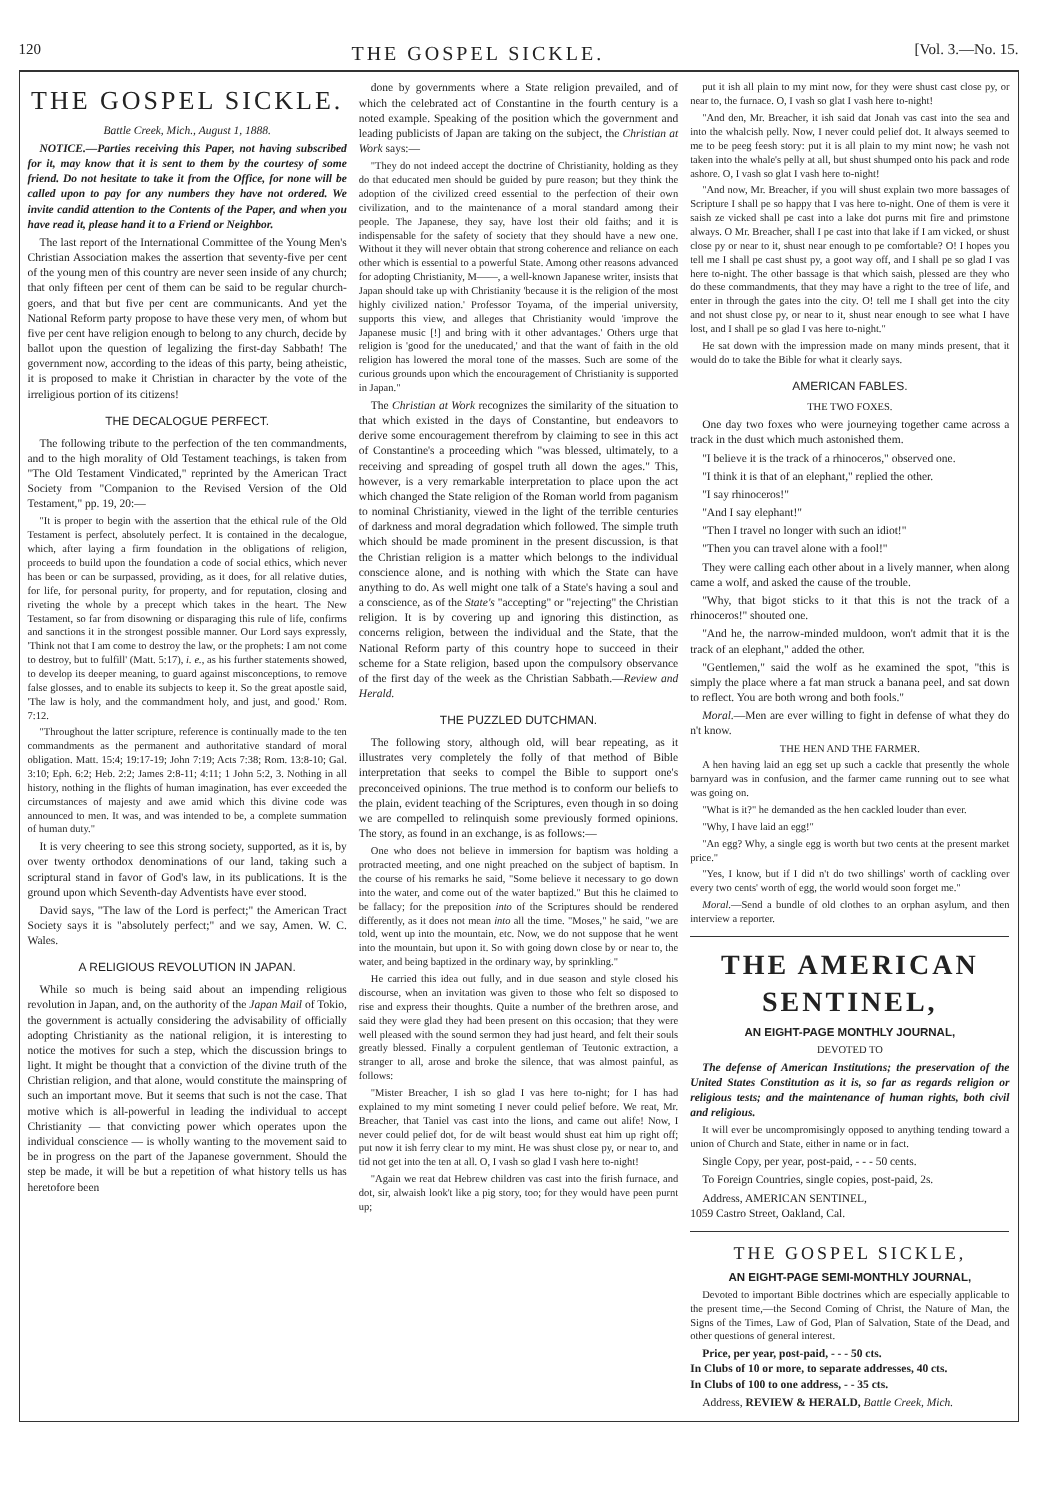120 THE GOSPEL SICKLE. [Vol. 3.—No. 15.
THE GOSPEL SICKLE.
Battle Creek, Mich., August 1, 1888.
NOTICE.—Parties receiving this Paper, not having subscribed for it, may know that it is sent to them by the courtesy of some friend. Do not hesitate to take it from the Office, for none will be called upon to pay for any numbers they have not ordered. We invite candid attention to the Contents of the Paper, and when you have read it, please hand it to a Friend or Neighbor.
The last report of the International Committee of the Young Men's Christian Association makes the assertion that seventy-five per cent of the young men of this country are never seen inside of any church; that only fifteen per cent of them can be said to be regular church-goers, and that but five per cent are communicants. And yet the National Reform party propose to have these very men, of whom but five per cent have religion enough to belong to any church, decide by ballot upon the question of legalizing the first-day Sabbath! The government now, according to the ideas of this party, being atheistic, it is proposed to make it Christian in character by the vote of the irreligious portion of its citizens!
THE DECALOGUE PERFECT.
The following tribute to the perfection of the ten commandments, and to the high morality of Old Testament teachings, is taken from "The Old Testament Vindicated," reprinted by the American Tract Society from "Companion to the Revised Version of the Old Testament," pp. 19, 20:—
"It is proper to begin with the assertion that the ethical rule of the Old Testament is perfect, absolutely perfect. It is contained in the decalogue, which, after laying a firm foundation in the obligations of religion, proceeds to build upon the foundation a code of social ethics, which never has been or can be surpassed, providing, as it does, for all relative duties, for life, for personal purity, for property, and for reputation, closing and riveting the whole by a precept which takes in the heart. The New Testament, so far from disowning or disparaging this rule of life, confirms and sanctions it in the strongest possible manner. Our Lord says expressly, 'Think not that I am come to destroy the law, or the prophets: I am not come to destroy, but to fulfill' (Matt. 5:17), i. e., as his further statements showed, to develop its deeper meaning, to guard against misconceptions, to remove false glosses, and to enable its subjects to keep it. So the great apostle said, 'The law is holy, and the commandment holy, and just, and good.' Rom. 7:12.
"Throughout the latter scripture, reference is continually made to the ten commandments as the permanent and authoritative standard of moral obligation. Matt. 15:4; 19:17-19; John 7:19; Acts 7:38; Rom. 13:8-10; Gal. 3:10; Eph. 6:2; Heb. 2:2; James 2:8-11; 4:11; 1 John 5:2, 3. Nothing in all history, nothing in the flights of human imagination, has ever exceeded the circumstances of majesty and awe amid which this divine code was announced to men. It was, and was intended to be, a complete summation of human duty."
It is very cheering to see this strong society, supported, as it is, by over twenty orthodox denominations of our land, taking such a scriptural stand in favor of God's law, in its publications. It is the ground upon which Seventh-day Adventists have ever stood.
David says, "The law of the Lord is perfect;" the American Tract Society says it is "absolutely perfect;" and we say, Amen. W. C. Wales.
A RELIGIOUS REVOLUTION IN JAPAN.
While so much is being said about an impending religious revolution in Japan, and, on the authority of the Japan Mail of Tokio, the government is actually considering the advisability of officially adopting Christianity as the national religion, it is interesting to notice the motives for such a step, which the discussion brings to light. It might be thought that a conviction of the divine truth of the Christian religion, and that alone, would constitute the mainspring of such an important move. But it seems that such is not the case. That motive which is all-powerful in leading the individual to accept Christianity — that convicting power which operates upon the individual conscience — is wholly wanting to the movement said to be in progress on the part of the Japanese government. Should the step be made, it will be but a repetition of what history tells us has heretofore been
done by governments where a State religion prevailed, and of which the celebrated act of Constantine in the fourth century is a noted example. Speaking of the position which the government and leading publicists of Japan are taking on the subject, the Christian at Work says:—
"They do not indeed accept the doctrine of Christianity, holding as they do that educated men should be guided by pure reason; but they think the adoption of the civilized creed essential to the perfection of their own civilization, and to the maintenance of a moral standard among their people. The Japanese, they say, have lost their old faiths; and it is indispensable for the safety of society that they should have a new one. Without it they will never obtain that strong coherence and reliance on each other which is essential to a powerful State. Among other reasons advanced for adopting Christianity, M——, a well-known Japanese writer, insists that Japan should take up with Christianity 'because it is the religion of the most highly civilized nation.' Professor Toyama, of the imperial university, supports this view, and alleges that Christianity would 'improve the Japanese music [!] and bring with it other advantages.' Others urge that religion is 'good for the uneducated,' and that the want of faith in the old religion has lowered the moral tone of the masses. Such are some of the curious grounds upon which the encouragement of Christianity is supported in Japan."
The Christian at Work recognizes the similarity of the situation to that which existed in the days of Constantine, but endeavors to derive some encouragement therefrom by claiming to see in this act of Constantine's a proceeding which "was blessed, ultimately, to a receiving and spreading of gospel truth all down the ages." This, however, is a very remarkable interpretation to place upon the act which changed the State religion of the Roman world from paganism to nominal Christianity, viewed in the light of the terrible centuries of darkness and moral degradation which followed. The simple truth which should be made prominent in the present discussion, is that the Christian religion is a matter which belongs to the individual conscience alone, and is nothing with which the State can have anything to do. As well might one talk of a State's having a soul and a conscience, as of the State's "accepting" or "rejecting" the Christian religion. It is by covering up and ignoring this distinction, as concerns religion, between the individual and the State, that the National Reform party of this country hope to succeed in their scheme for a State religion, based upon the compulsory observance of the first day of the week as the Christian Sabbath.—Review and Herald.
THE PUZZLED DUTCHMAN.
The following story, although old, will bear repeating, as it illustrates very completely the folly of that method of Bible interpretation that seeks to compel the Bible to support one's preconceived opinions. The true method is to conform our beliefs to the plain, evident teaching of the Scriptures, even though in so doing we are compelled to relinquish some previously formed opinions. The story, as found in an exchange, is as follows:—
One who does not believe in immersion for baptism was holding a protracted meeting, and one night preached on the subject of baptism. In the course of his remarks he said, "Some believe it necessary to go down into the water, and come out of the water baptized." But this he claimed to be fallacy; for the preposition into of the Scriptures should be rendered differently, as it does not mean into all the time. "Moses," he said, "we are told, went up into the mountain, etc. Now, we do not suppose that he went into the mountain, but upon it. So with going down close by or near to, the water, and being baptized in the ordinary way, by sprinkling."
He carried this idea out fully, and in due season and style closed his discourse, when an invitation was given to those who felt so disposed to rise and express their thoughts. Quite a number of the brethren arose, and said they were glad they had been present on this occasion; that they were well pleased with the sound sermon they had just heard, and felt their souls greatly blessed. Finally a corpulent gentleman of Teutonic extraction, a stranger to all, arose and broke the silence, that was almost painful, as follows:
"Mister Breacher, I ish so glad I vas here to-night; for I has had explained to my mint someting I never could pelief before. We reat, Mr. Breacher, that Taniel vas cast into the lions, and came out alife! Now, I never could pelief dot, for de wilt beast would shust eat him up right off; put now it ish ferry clear to my mint. He was shust close py, or near to, and tid not get into the ten at all. O, I vash so glad I vash here to-night!
"Again we reat dat Hebrew children vas cast into the firish furnace, and dot, sir, alwaish look't like a pig story, too; for they would have peen purnt up;
put it ish all plain to my mint now, for they were shust cast close py, or near to, the furnace. O, I vash so glat I vash here to-night!
"And den, Mr. Breacher, it ish said dat Jonah vas cast into the sea and into the whalcish pelly. Now, I never could pelief dot. It always seemed to me to be peeg feesh story: put it is all plain to my mint now; he vash not taken into the whale's pelly at all, but shust shumped onto his pack and rode ashore. O, I vash so glat I vash here to-night!
"And now, Mr. Breacher, if you will shust explain two more bassages of Scripture I shall pe so happy that I vas here to-night. One of them is vere it saish ze vicked shall pe cast into a lake dot purns mit fire and primstone always. O Mr. Breacher, shall I pe cast into that lake if I am vicked, or shust close py or near to it, shust near enough to pe comfortable? O! I hopes you tell me I shall pe cast shust py, a goot way off, and I shall pe so glad I vas here to-night. The other bassage is that which saish, plessed are they who do these commandments, that they may have a right to the tree of life, and enter in through the gates into the city. O! tell me I shall get into the city and not shust close py, or near to it, shust near enough to see what I have lost, and I shall pe so glad I vas here to-night."
He sat down with the impression made on many minds present, that it would do to take the Bible for what it clearly says.
AMERICAN FABLES.
THE TWO FOXES.
One day two foxes who were journeying together came across a track in the dust which much astonished them.
"I believe it is the track of a rhinoceros," observed one.
"I think it is that of an elephant," replied the other.
"I say rhinoceros!"
"And I say elephant!"
"Then I travel no longer with such an idiot!"
"Then you can travel alone with a fool!"
They were calling each other about in a lively manner, when along came a wolf, and asked the cause of the trouble.
"Why, that bigot sticks to it that this is not the track of a rhinoceros!" shouted one.
"And he, the narrow-minded muldoon, won't admit that it is the track of an elephant," added the other.
"Gentlemen," said the wolf as he examined the spot, "this is simply the place where a fat man struck a banana peel, and sat down to reflect. You are both wrong and both fools."
Moral.—Men are ever willing to fight in defense of what they do n't know.
THE HEN AND THE FARMER.
A hen having laid an egg set up such a cackle that presently the whole barnyard was in confusion, and the farmer came running out to see what was going on.
"What is it?" he demanded as the hen cackled louder than ever.
"Why, I have laid an egg!"
"An egg? Why, a single egg is worth but two cents at the present market price."
"Yes, I know, but if I did n't do two shillings' worth of cackling over every two cents' worth of egg, the world would soon forget me."
Moral.—Send a bundle of old clothes to an orphan asylum, and then interview a reporter.
THE AMERICAN SENTINEL,
AN EIGHT-PAGE MONTHLY JOURNAL,
DEVOTED TO
The defense of American Institutions; the preservation of the United States Constitution as it is, so far as regards religion or religious tests; and the maintenance of human rights, both civil and religious.
It will ever be uncompromisingly opposed to anything tending toward a union of Church and State, either in name or in fact.
Single Copy, per year, post-paid, - - - 50 cents.
To Foreign Countries, single copies, post-paid, 2s.
Address, AMERICAN SENTINEL,
1059 Castro Street, Oakland, Cal.
THE GOSPEL SICKLE,
AN EIGHT-PAGE SEMI-MONTHLY JOURNAL,
Devoted to important Bible doctrines which are especially applicable to the present time,—the Second Coming of Christ, the Nature of Man, the Signs of the Times, Law of God, Plan of Salvation, State of the Dead, and other questions of general interest.
Price, per year, post-paid, - - - 50 cts.
In Clubs of 10 or more, to separate addresses, 40 cts.
In Clubs of 100 to one address, - - 35 cts.
Address, REVIEW & HERALD, Battle Creek, Mich.